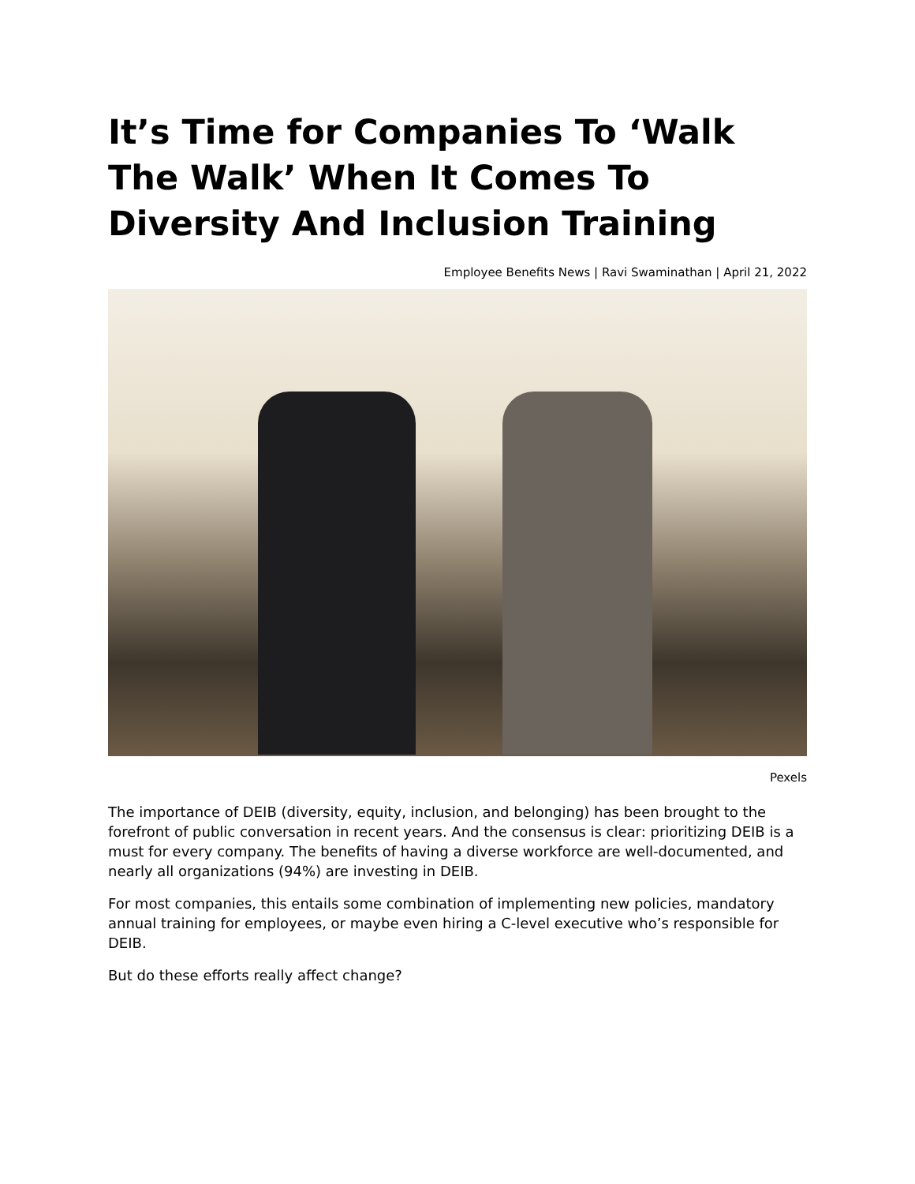It’s Time for Companies To ‘Walk The Walk’ When It Comes To Diversity And Inclusion Training
Employee Benefits News | Ravi Swaminathan | April 21, 2022
Pexels
The importance of DEIB (diversity, equity, inclusion, and belonging) has been brought to the forefront of public conversation in recent years. And the consensus is clear: prioritizing DEIB is a must for every company. The benefits of having a diverse workforce are well-documented, and nearly all organizations (94%) are investing in DEIB.
For most companies, this entails some combination of implementing new policies, mandatory annual training for employees, or maybe even hiring a C-level executive who’s responsible for DEIB.
But do these efforts really affect change?